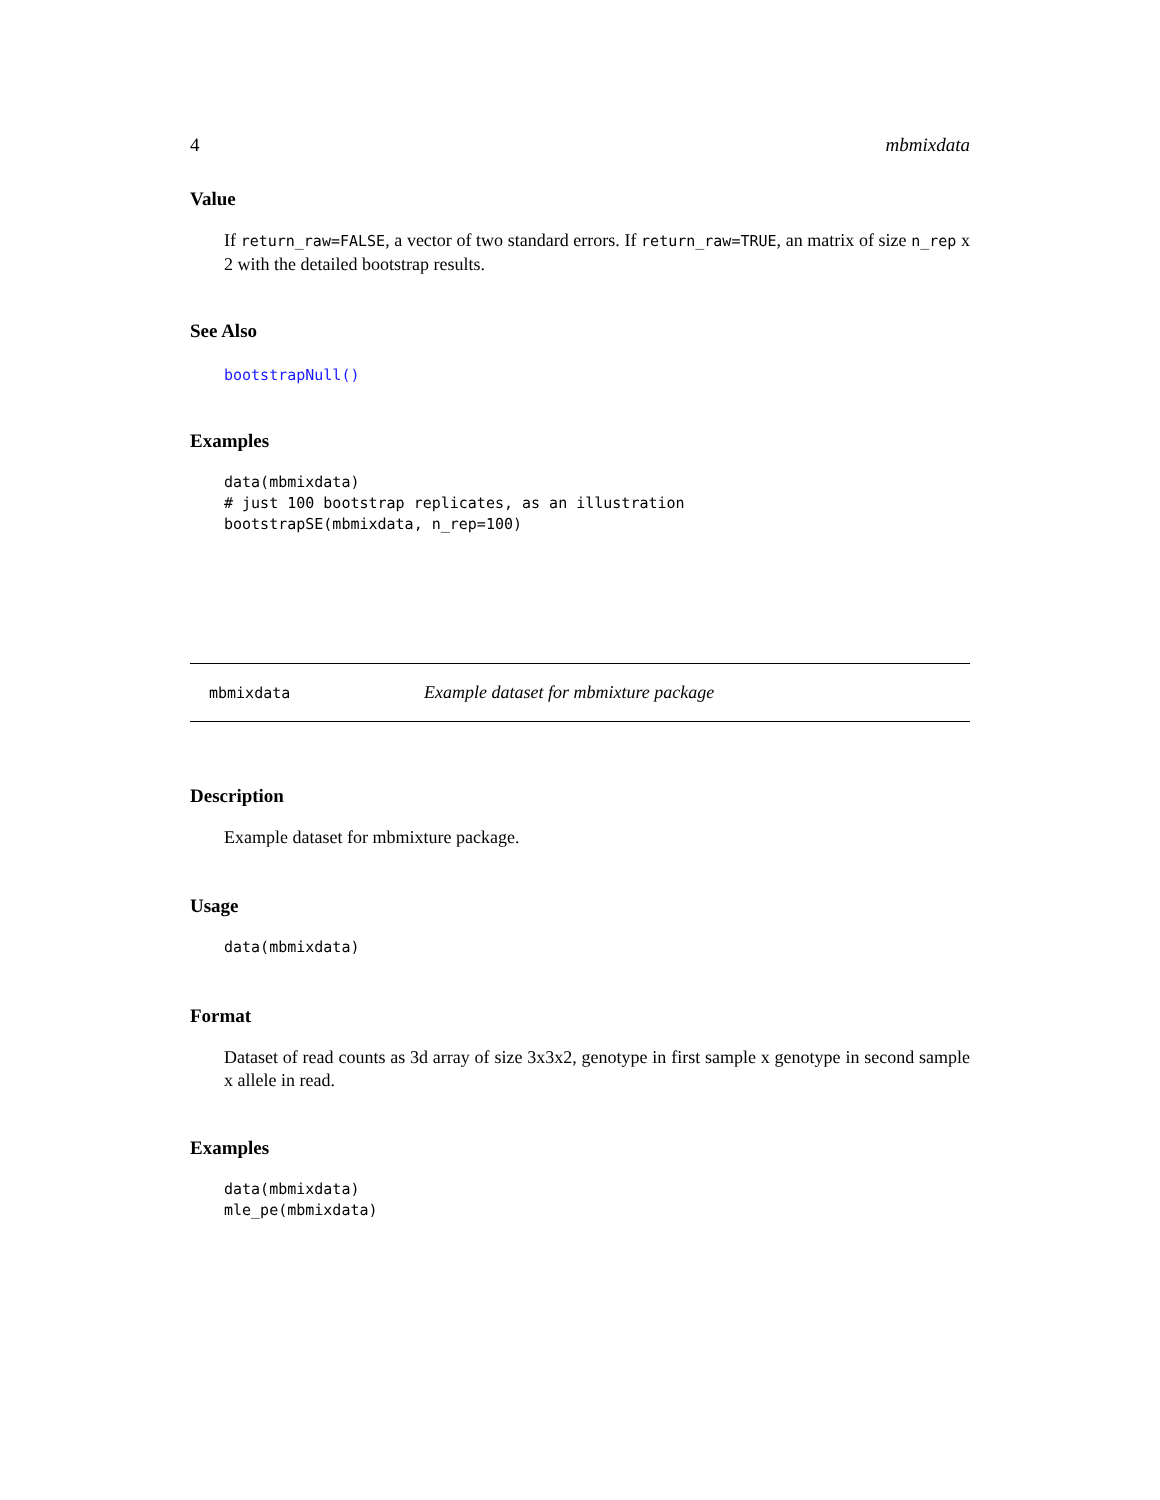4 mbmixdata
Value
If return_raw=FALSE, a vector of two standard errors. If return_raw=TRUE, an matrix of size n_rep x 2 with the detailed bootstrap results.
See Also
bootstrapNull()
Examples
data(mbmixdata)
# just 100 bootstrap replicates, as an illustration
bootstrapSE(mbmixdata, n_rep=100)
mbmixdata Example dataset for mbmixture package
Description
Example dataset for mbmixture package.
Usage
data(mbmixdata)
Format
Dataset of read counts as 3d array of size 3x3x2, genotype in first sample x genotype in second sample x allele in read.
Examples
data(mbmixdata)
mle_pe(mbmixdata)